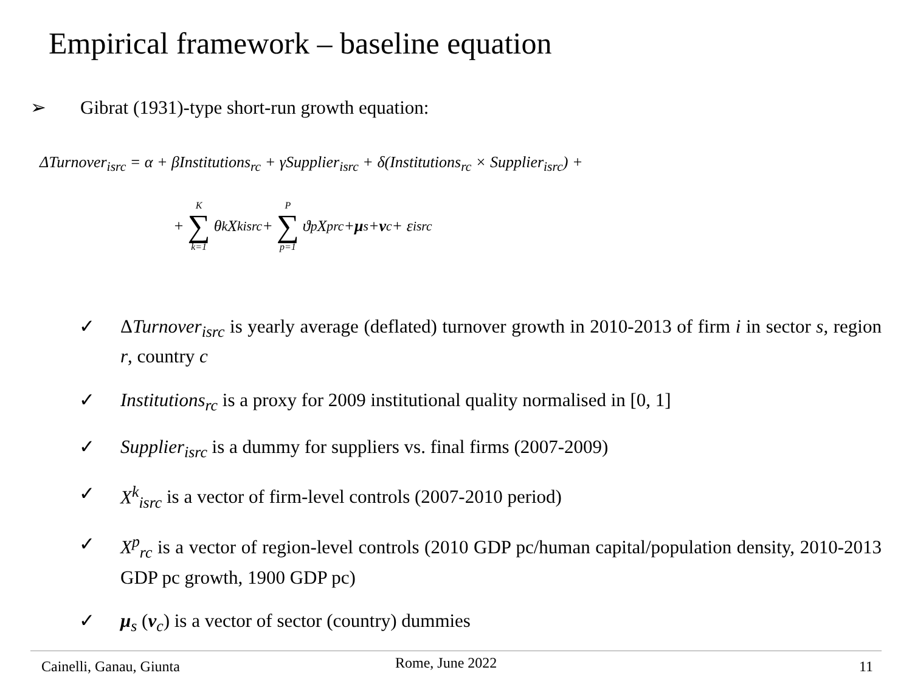Empirical framework – baseline equation
➢ Gibrat (1931)-type short-run growth equation:
ΔTurnover<sub>isrc</sub> = α + βInstitutions<sub>rc</sub> + γSupplier<sub>isrc</sub> + δ(Institutions<sub>rc</sub> × Supplier<sub>isrc</sub>) +
+ K ∑ k=1 θ<sub>k</sub>X<sup>k</sup><sub>isrc</sub> + P ∑ p=1 ϑ<sub>p</sub>X<sup>p</sup><sub>rc</sub> + μ<sub>s</sub> + ν<sub>c</sub> + ε<sub>isrc</sub>
✓ ΔTurnover<sub>isrc</sub> is yearly average (deflated) turnover growth in 2010-2013 of firm i in sector s, region r, country c
✓ Institutions<sub>rc</sub> is a proxy for 2009 institutional quality normalised in [0, 1]
✓ Supplier<sub>isrc</sub> is a dummy for suppliers vs. final firms (2007-2009)
✓ X<sup>k</sup><sub>isrc</sub> is a vector of firm-level controls (2007-2010 period)
✓ X<sup>p</sup><sub>rc</sub> is a vector of region-level controls (2010 GDP pc/human capital/population density, 2010-2013 GDP pc growth, 1900 GDP pc)
✓ μ<sub>s</sub> (ν<sub>c</sub>) is a vector of sector (country) dummies
Cainelli, Ganau, Giunta Rome, June 2022 11